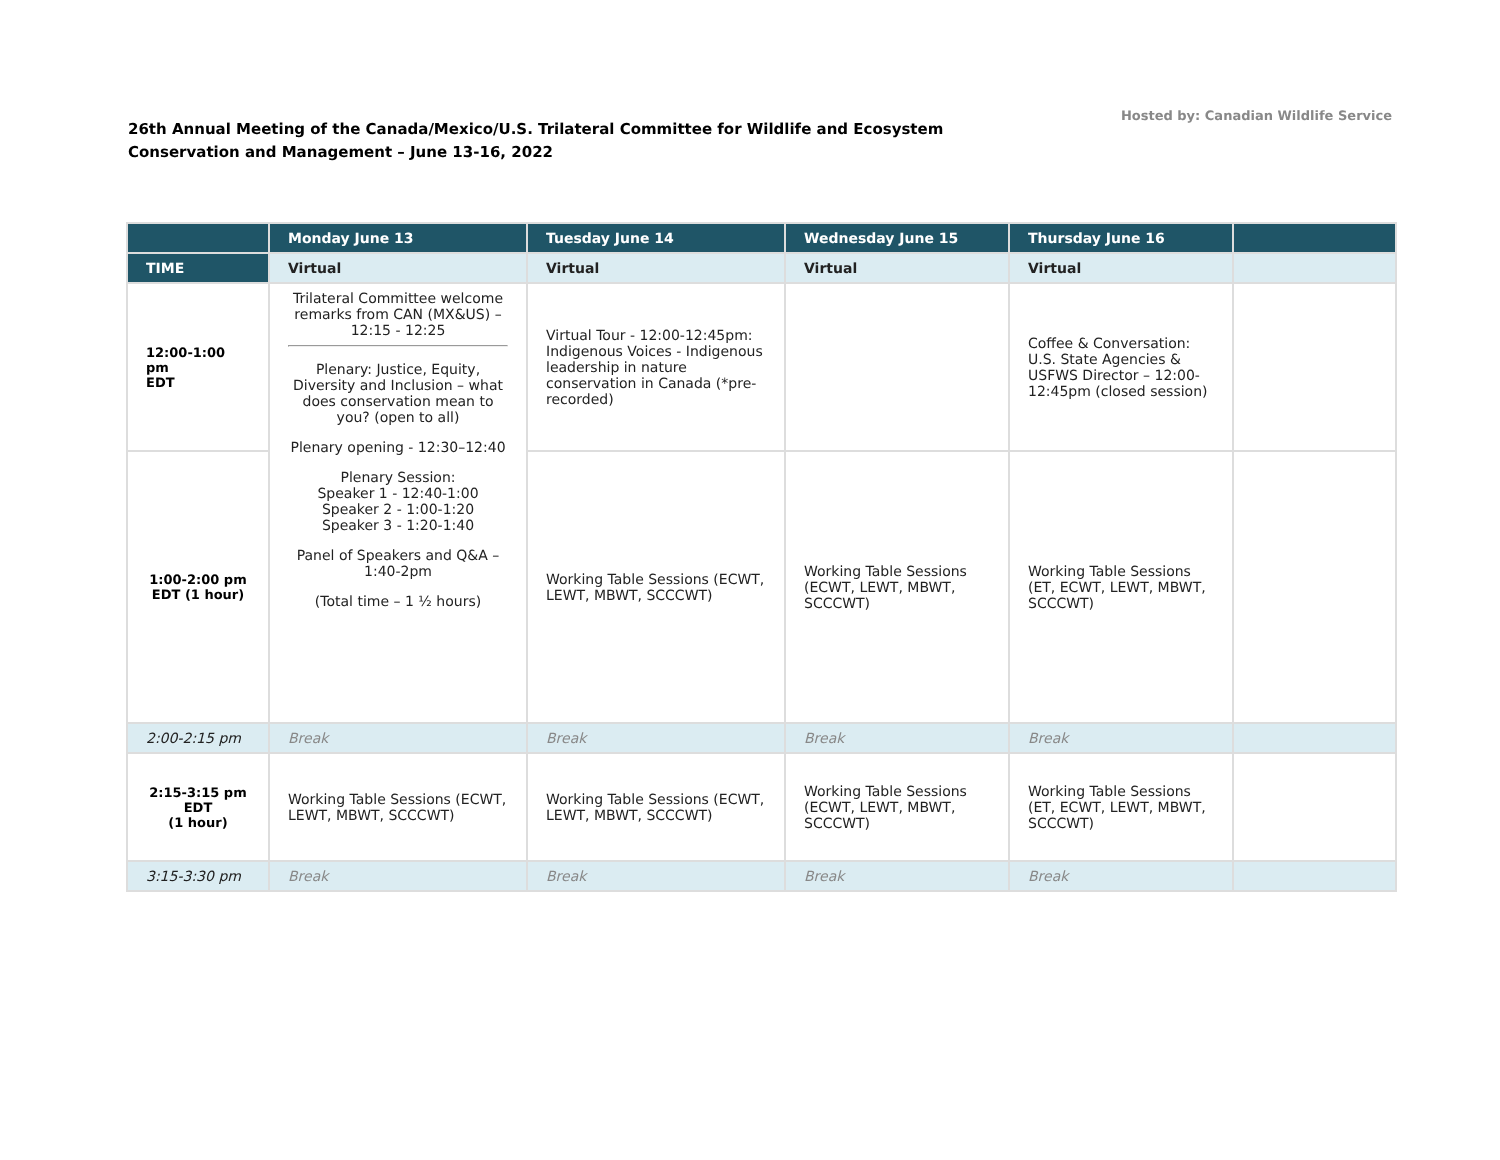26th Annual Meeting of the Canada/Mexico/U.S. Trilateral Committee for Wildlife and Ecosystem
Conservation and Management – June 13-16, 2022
Hosted by: Canadian Wildlife Service
| | Monday June 13 | Tuesday June 14 | Wednesday June 15 | Thursday June 16 | |
| --- | --- | --- | --- | --- | --- |
| TIME | Virtual | Virtual | Virtual | Virtual | |
| 12:00-1:00 pm EDT | Trilateral Committee welcome remarks from CAN (MX&US) – 12:15 - 12:25 Plenary: Justice, Equity, Diversity and Inclusion – what does conservation mean to you? (open to all) Plenary opening - 12:30–12:40 Plenary Session: Speaker 1 - 12:40-1:00 Speaker 2 - 1:00-1:20 Speaker 3 - 1:20-1:40 Panel of Speakers and Q&A – 1:40-2pm (Total time – 1 ½ hours) | Virtual Tour - 12:00-12:45pm: Indigenous Voices - Indigenous leadership in nature conservation in Canada (*pre-recorded) | | Coffee & Conversation: U.S. State Agencies & USFWS Director – 12:00-12:45pm (closed session) | |
| 1:00-2:00 pm EDT (1 hour) | | Working Table Sessions (ECWT, LEWT, MBWT, SCCCWT) | Working Table Sessions (ECWT, LEWT, MBWT, SCCCWT) | Working Table Sessions (ET, ECWT, LEWT, MBWT, SCCCWT) | |
| 2:00-2:15 pm | Break | Break | Break | Break | |
| 2:15-3:15 pm EDT (1 hour) | Working Table Sessions (ECWT, LEWT, MBWT, SCCCWT) | Working Table Sessions (ECWT, LEWT, MBWT, SCCCWT) | Working Table Sessions (ECWT, LEWT, MBWT, SCCCWT) | Working Table Sessions (ET, ECWT, LEWT, MBWT, SCCCWT) | |
| 3:15-3:30 pm | Break | Break | Break | Break | |